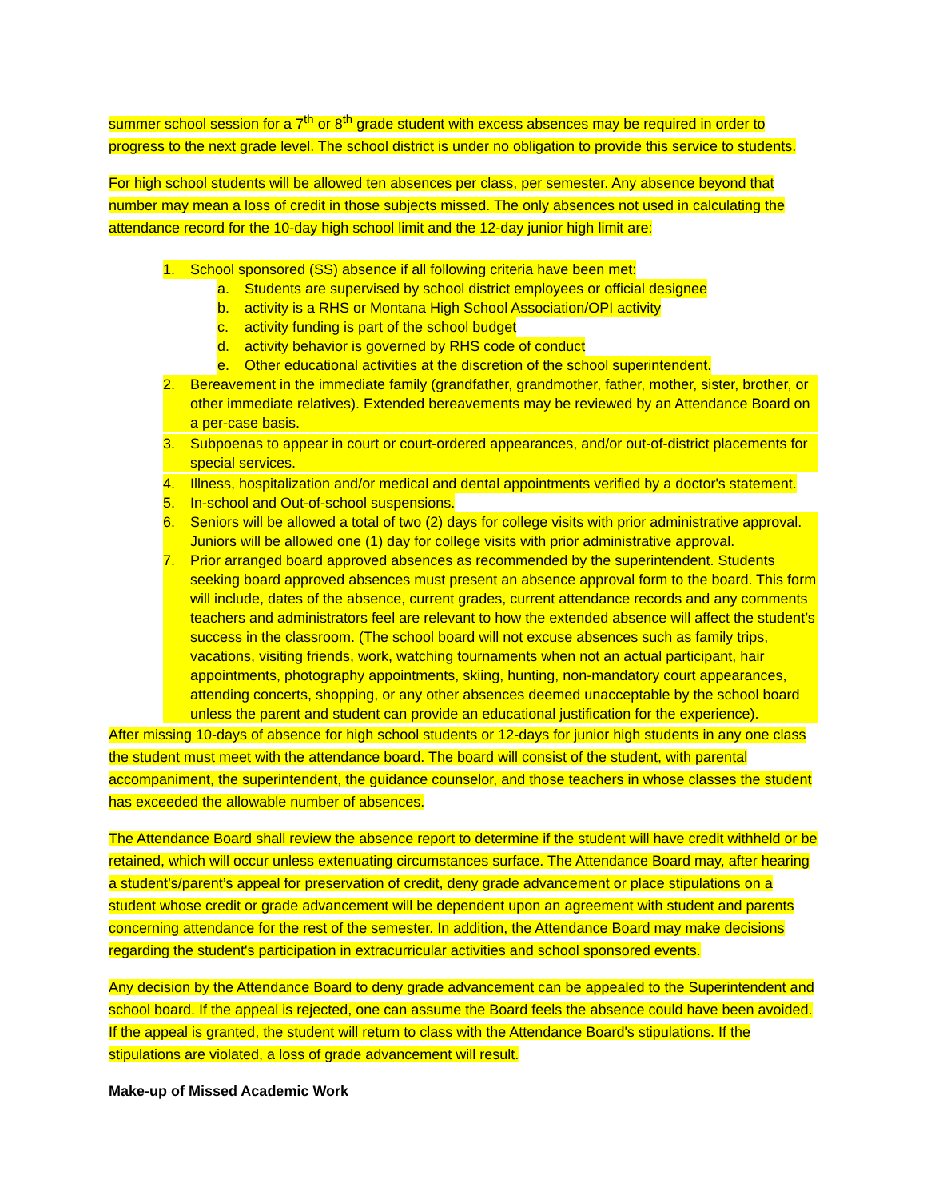summer school session for a 7<sup>th</sup> or 8<sup>th</sup> grade student with excess absences may be required in order to progress to the next grade level. The school district is under no obligation to provide this service to students.
For high school students will be allowed ten absences per class, per semester. Any absence beyond that number may mean a loss of credit in those subjects missed. The only absences not used in calculating the attendance record for the 10-day high school limit and the 12-day junior high limit are:
1. School sponsored (SS) absence if all following criteria have been met:
a. Students are supervised by school district employees or official designee
b. activity is a RHS or Montana High School Association/OPI activity
c. activity funding is part of the school budget
d. activity behavior is governed by RHS code of conduct
e. Other educational activities at the discretion of the school superintendent.
2. Bereavement in the immediate family (grandfather, grandmother, father, mother, sister, brother, or other immediate relatives). Extended bereavements may be reviewed by an Attendance Board on a per-case basis.
3. Subpoenas to appear in court or court-ordered appearances, and/or out-of-district placements for special services.
4. Illness, hospitalization and/or medical and dental appointments verified by a doctor's statement.
5. In-school and Out-of-school suspensions.
6. Seniors will be allowed a total of two (2) days for college visits with prior administrative approval. Juniors will be allowed one (1) day for college visits with prior administrative approval.
7. Prior arranged board approved absences as recommended by the superintendent. Students seeking board approved absences must present an absence approval form to the board. This form will include, dates of the absence, current grades, current attendance records and any comments teachers and administrators feel are relevant to how the extended absence will affect the student’s success in the classroom. (The school board will not excuse absences such as family trips, vacations, visiting friends, work, watching tournaments when not an actual participant, hair appointments, photography appointments, skiing, hunting, non-mandatory court appearances, attending concerts, shopping, or any other absences deemed unacceptable by the school board unless the parent and student can provide an educational justification for the experience).
After missing 10-days of absence for high school students or 12-days for junior high students in any one class the student must meet with the attendance board. The board will consist of the student, with parental accompaniment, the superintendent, the guidance counselor, and those teachers in whose classes the student has exceeded the allowable number of absences.
The Attendance Board shall review the absence report to determine if the student will have credit withheld or be retained, which will occur unless extenuating circumstances surface. The Attendance Board may, after hearing a student’s/parent’s appeal for preservation of credit, deny grade advancement or place stipulations on a student whose credit or grade advancement will be dependent upon an agreement with student and parents concerning attendance for the rest of the semester. In addition, the Attendance Board may make decisions regarding the student's participation in extracurricular activities and school sponsored events.
Any decision by the Attendance Board to deny grade advancement can be appealed to the Superintendent and school board. If the appeal is rejected, one can assume the Board feels the absence could have been avoided. If the appeal is granted, the student will return to class with the Attendance Board's stipulations. If the stipulations are violated, a loss of grade advancement will result.
Make-up of Missed Academic Work